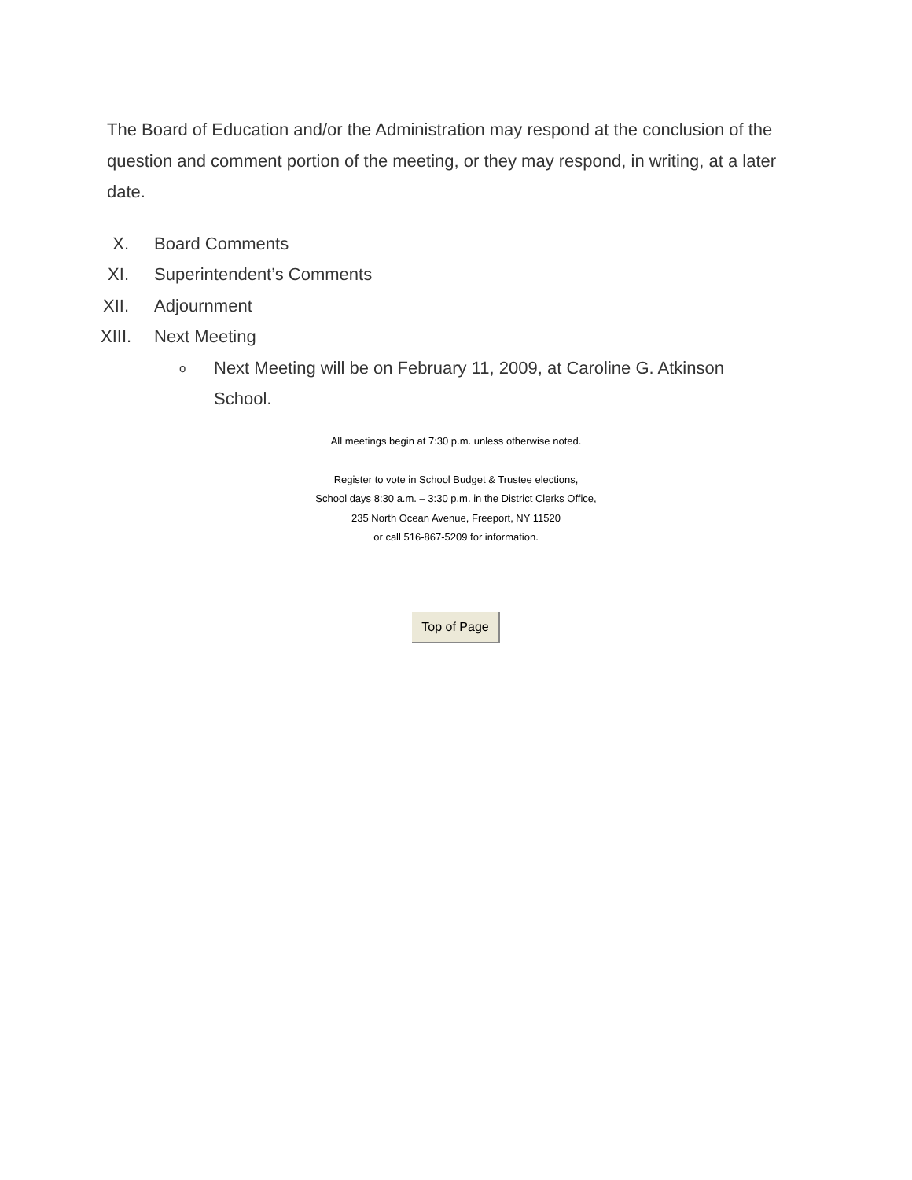The Board of Education and/or the Administration may respond at the conclusion of the question and comment portion of the meeting, or they may respond, in writing, at a later date.
X. Board Comments
XI. Superintendent’s Comments
XII. Adjournment
XIII. Next Meeting
o Next Meeting will be on February 11, 2009, at Caroline G. Atkinson School.
All meetings begin at 7:30 p.m. unless otherwise noted.
Register to vote in School Budget & Trustee elections,
School days 8:30 a.m. – 3:30 p.m. in the District Clerks Office,
235 North Ocean Avenue, Freeport, NY 11520
or call 516-867-5209 for information.
Top of Page